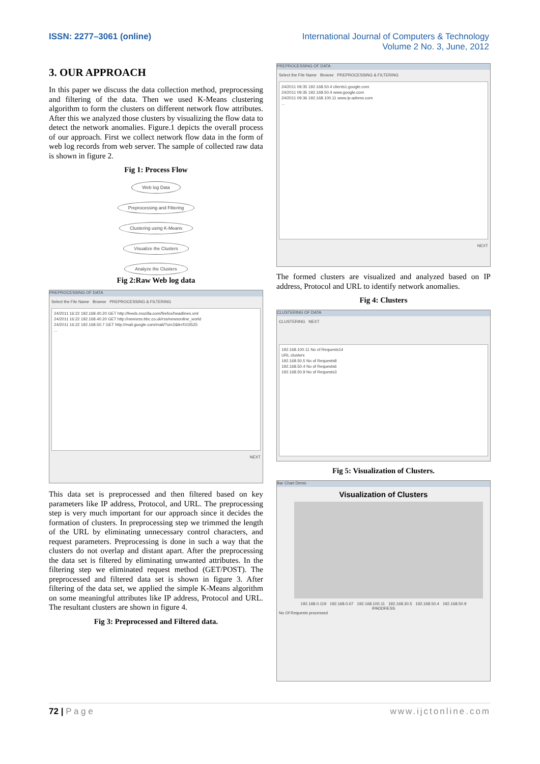ISSN: 2277–3061 (online) International Journal of Computers & Technology
Volume 2 No. 3, June, 2012
3. OUR APPROACH
In this paper we discuss the data collection method, preprocessing and filtering of the data. Then we used K-Means clustering algorithm to form the clusters on different network flow attributes. After this we analyzed those clusters by visualizing the flow data to detect the network anomalies. Figure.1 depicts the overall process of our approach. First we collect network flow data in the form of web log records from web server. The sample of collected raw data is shown in figure 2.
Fig 1: Process Flow
Web log Data
Preprocessing and Filtering
Clustering using K-Means
Visualize the Clusters
Analyze the Clusters
Fig 2:Raw Web log data
PREPROCESSING OF DATA
Select the File Name Browse PREPROCESSING & FILTERING
24/2011 16:22 192.168.40.20 GET http://feeds.mozilla.com/firefox/headlines.xml
24/2011 16:22 192.168.40.20 GET http://newsrss.bbc.co.uk/rss/newsonline_world
24/2011 16:22 192.168.50.7 GET http://mail.google.com/mail/?ui=2&ik=f103525
...
NEXT
This data set is preprocessed and then filtered based on key parameters like IP address, Protocol, and URL. The preprocessing step is very much important for our approach since it decides the formation of clusters. In preprocessing step we trimmed the length of the URL by eliminating unnecessary control characters, and request parameters. Preprocessing is done in such a way that the clusters do not overlap and distant apart. After the preprocessing the data set is filtered by eliminating unwanted attributes. In the filtering step we eliminated request method (GET/POST). The preprocessed and filtered data set is shown in figure 3. After filtering of the data set, we applied the simple K-Means algorithm on some meaningful attributes like IP address, Protocol and URL. The resultant clusters are shown in figure 4.
Fig 3: Preprocessed and Filtered data.
PREPROCESSING OF DATA
Select the File Name Browse PREPROCESSING & FILTERING
24/2011 09:35 192.168.50.4 clients1.google.com
24/2011 09:35 192.168.50.4 www.google.com
24/2011 09:36 192.168.100.11 www.ip-adress.com
...
NEXT
The formed clusters are visualized and analyzed based on IP address, Protocol and URL to identify network anomalies.
Fig 4: Clusters
CLUSTERING OF DATA
CLUSTERING NEXT
192.168.100.11 No of Requests14
URL clusters
192.168.50.5 No of Requests8
192.168.50.4 No of Requests6
192.168.50.9 No of Requests3
Fig 5: Visualization of Clusters.
Bar Chart Demo
Visualization of Clusters
192.168.0.119 192.168.0.67 192.168.100.11 192.168.30.5 192.168.50.4 192.168.50.9
IPADDRESS
No Of Requests processed
72 | P a g e www.ijctonline.com